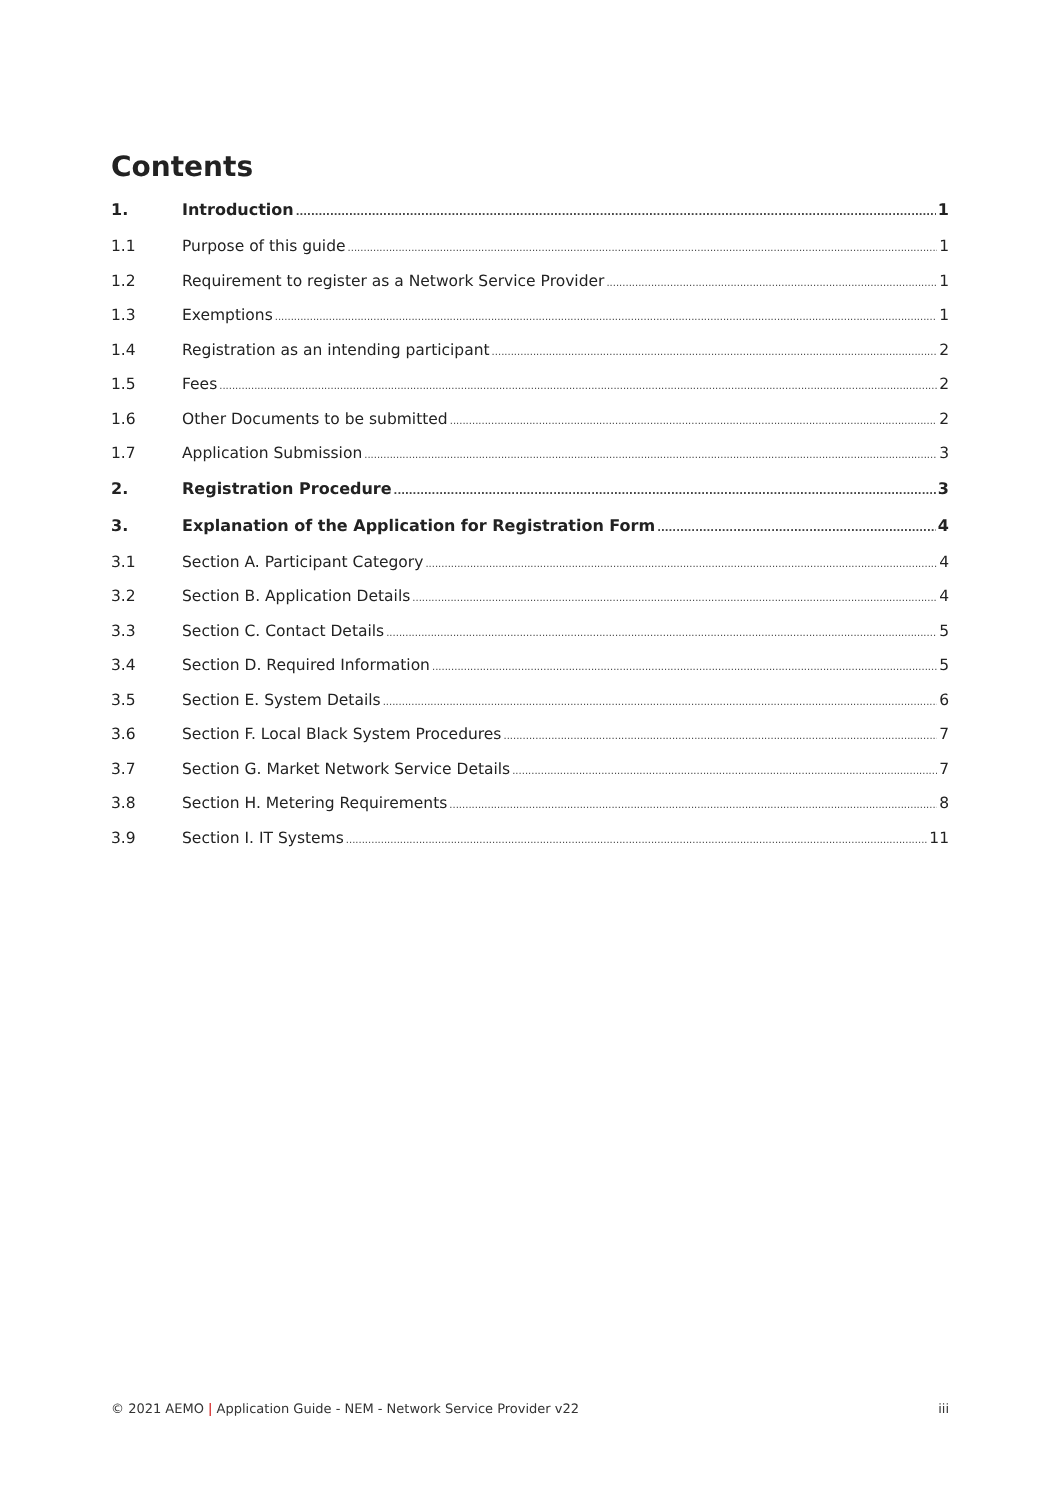Contents
1. Introduction 1
1.1 Purpose of this guide 1
1.2 Requirement to register as a Network Service Provider 1
1.3 Exemptions 1
1.4 Registration as an intending participant 2
1.5 Fees 2
1.6 Other Documents to be submitted 2
1.7 Application Submission 3
2. Registration Procedure 3
3. Explanation of the Application for Registration Form 4
3.1 Section A. Participant Category 4
3.2 Section B. Application Details 4
3.3 Section C. Contact Details 5
3.4 Section D. Required Information 5
3.5 Section E. System Details 6
3.6 Section F. Local Black System Procedures 7
3.7 Section G. Market Network Service Details 7
3.8 Section H. Metering Requirements 8
3.9 Section I. IT Systems 11
© 2021 AEMO | Application Guide - NEM - Network Service Provider v22 iii